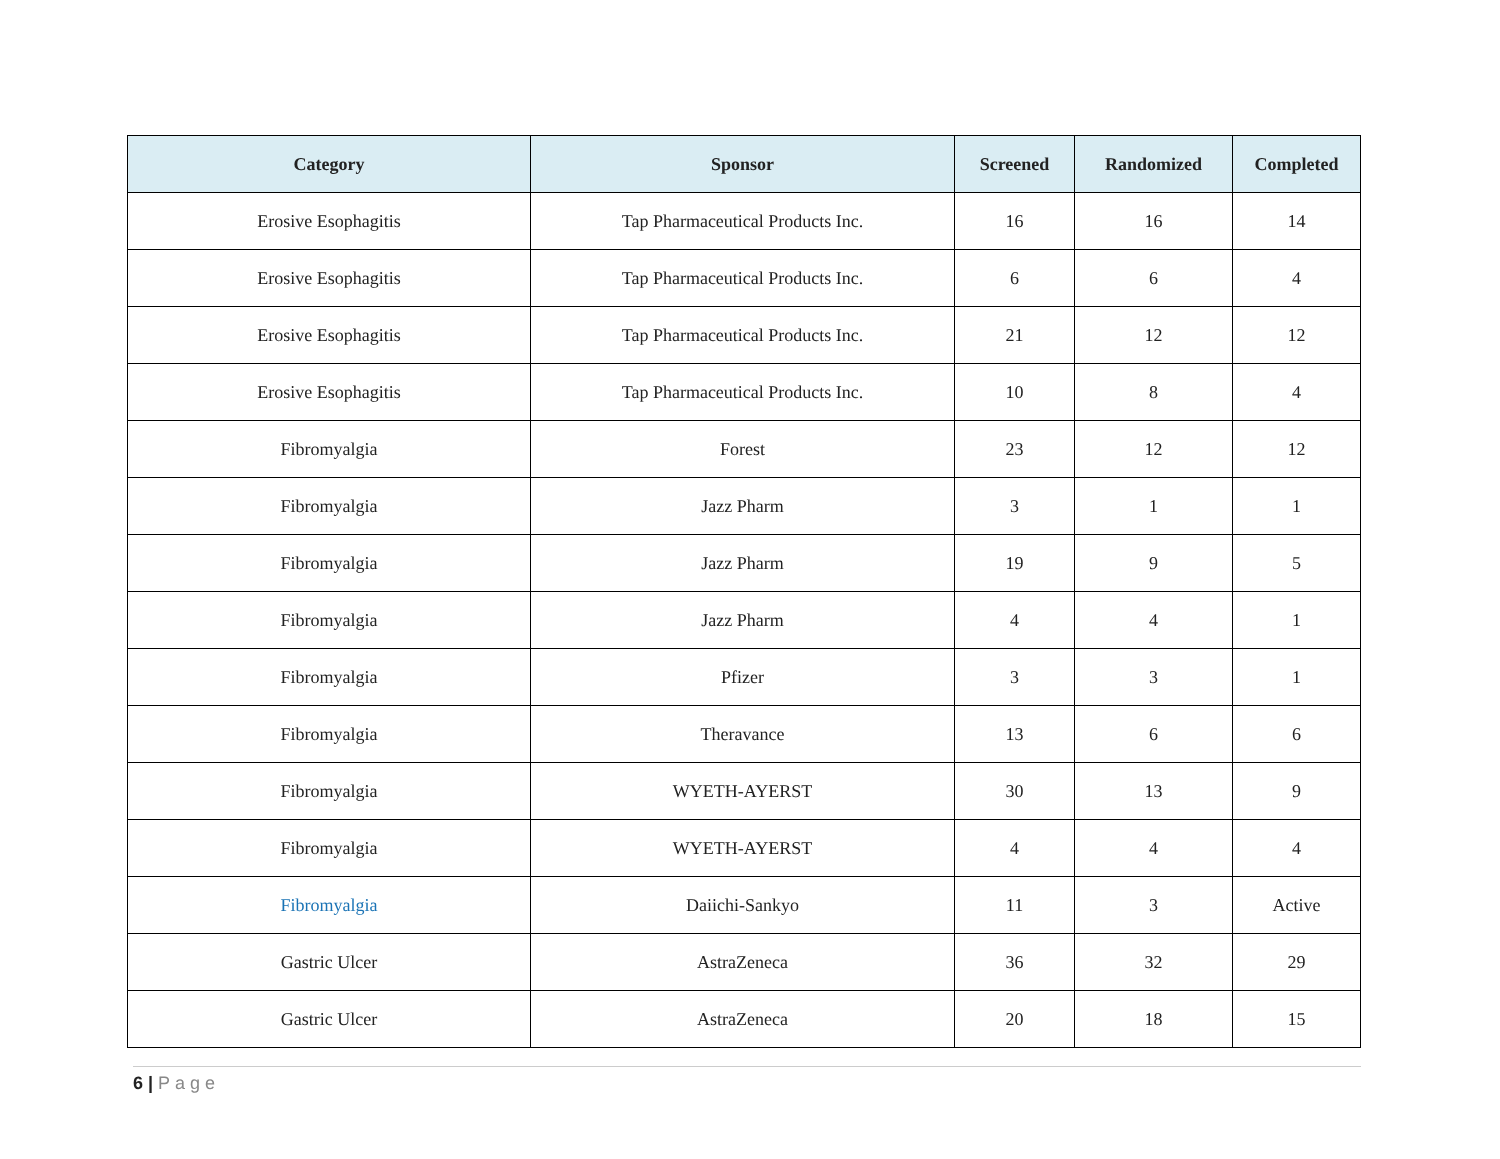| Category | Sponsor | Screened | Randomized | Completed |
| --- | --- | --- | --- | --- |
| Erosive Esophagitis | Tap Pharmaceutical Products Inc. | 16 | 16 | 14 |
| Erosive Esophagitis | Tap Pharmaceutical Products Inc. | 6 | 6 | 4 |
| Erosive Esophagitis | Tap Pharmaceutical Products Inc. | 21 | 12 | 12 |
| Erosive Esophagitis | Tap Pharmaceutical Products Inc. | 10 | 8 | 4 |
| Fibromyalgia | Forest | 23 | 12 | 12 |
| Fibromyalgia | Jazz Pharm | 3 | 1 | 1 |
| Fibromyalgia | Jazz Pharm | 19 | 9 | 5 |
| Fibromyalgia | Jazz Pharm | 4 | 4 | 1 |
| Fibromyalgia | Pfizer | 3 | 3 | 1 |
| Fibromyalgia | Theravance | 13 | 6 | 6 |
| Fibromyalgia | WYETH-AYERST | 30 | 13 | 9 |
| Fibromyalgia | WYETH-AYERST | 4 | 4 | 4 |
| Fibromyalgia | Daiichi-Sankyo | 11 | 3 | Active |
| Gastric Ulcer | AstraZeneca | 36 | 32 | 29 |
| Gastric Ulcer | AstraZeneca | 20 | 18 | 15 |
6 | Page